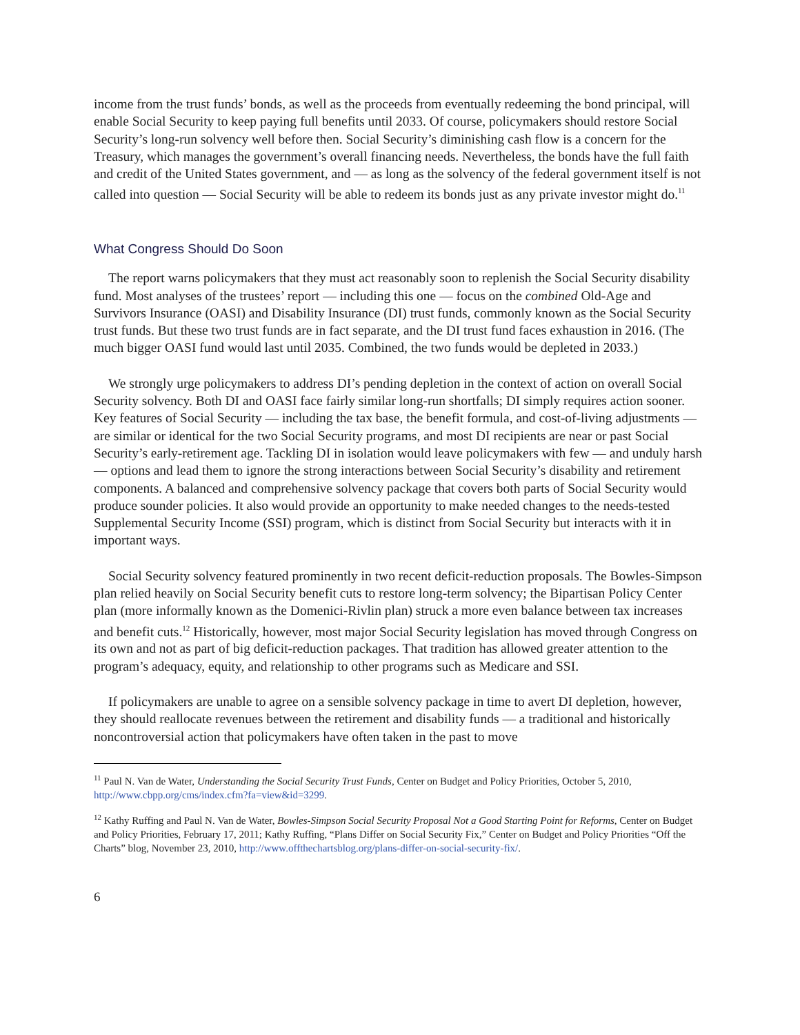income from the trust funds’ bonds, as well as the proceeds from eventually redeeming the bond principal, will enable Social Security to keep paying full benefits until 2033. Of course, policymakers should restore Social Security’s long-run solvency well before then. Social Security’s diminishing cash flow is a concern for the Treasury, which manages the government’s overall financing needs. Nevertheless, the bonds have the full faith and credit of the United States government, and — as long as the solvency of the federal government itself is not called into question — Social Security will be able to redeem its bonds just as any private investor might do.<sup>11</sup>
What Congress Should Do Soon
The report warns policymakers that they must act reasonably soon to replenish the Social Security disability fund. Most analyses of the trustees’ report — including this one — focus on the combined Old-Age and Survivors Insurance (OASI) and Disability Insurance (DI) trust funds, commonly known as the Social Security trust funds. But these two trust funds are in fact separate, and the DI trust fund faces exhaustion in 2016. (The much bigger OASI fund would last until 2035. Combined, the two funds would be depleted in 2033.)
We strongly urge policymakers to address DI’s pending depletion in the context of action on overall Social Security solvency. Both DI and OASI face fairly similar long-run shortfalls; DI simply requires action sooner. Key features of Social Security — including the tax base, the benefit formula, and cost-of-living adjustments — are similar or identical for the two Social Security programs, and most DI recipients are near or past Social Security’s early-retirement age. Tackling DI in isolation would leave policymakers with few — and unduly harsh — options and lead them to ignore the strong interactions between Social Security’s disability and retirement components. A balanced and comprehensive solvency package that covers both parts of Social Security would produce sounder policies. It also would provide an opportunity to make needed changes to the needs-tested Supplemental Security Income (SSI) program, which is distinct from Social Security but interacts with it in important ways.
Social Security solvency featured prominently in two recent deficit-reduction proposals. The Bowles-Simpson plan relied heavily on Social Security benefit cuts to restore long-term solvency; the Bipartisan Policy Center plan (more informally known as the Domenici-Rivlin plan) struck a more even balance between tax increases and benefit cuts.<sup>12</sup> Historically, however, most major Social Security legislation has moved through Congress on its own and not as part of big deficit-reduction packages. That tradition has allowed greater attention to the program’s adequacy, equity, and relationship to other programs such as Medicare and SSI.
If policymakers are unable to agree on a sensible solvency package in time to avert DI depletion, however, they should reallocate revenues between the retirement and disability funds — a traditional and historically noncontroversial action that policymakers have often taken in the past to move
<sup>11</sup> Paul N. Van de Water, Understanding the Social Security Trust Funds, Center on Budget and Policy Priorities, October 5, 2010, http://www.cbpp.org/cms/index.cfm?fa=view&id=3299.
<sup>12</sup> Kathy Ruffing and Paul N. Van de Water, Bowles-Simpson Social Security Proposal Not a Good Starting Point for Reforms, Center on Budget and Policy Priorities, February 17, 2011; Kathy Ruffing, “Plans Differ on Social Security Fix,” Center on Budget and Policy Priorities “Off the Charts” blog, November 23, 2010, http://www.offthechartsblog.org/plans-differ-on-social-security-fix/.
6